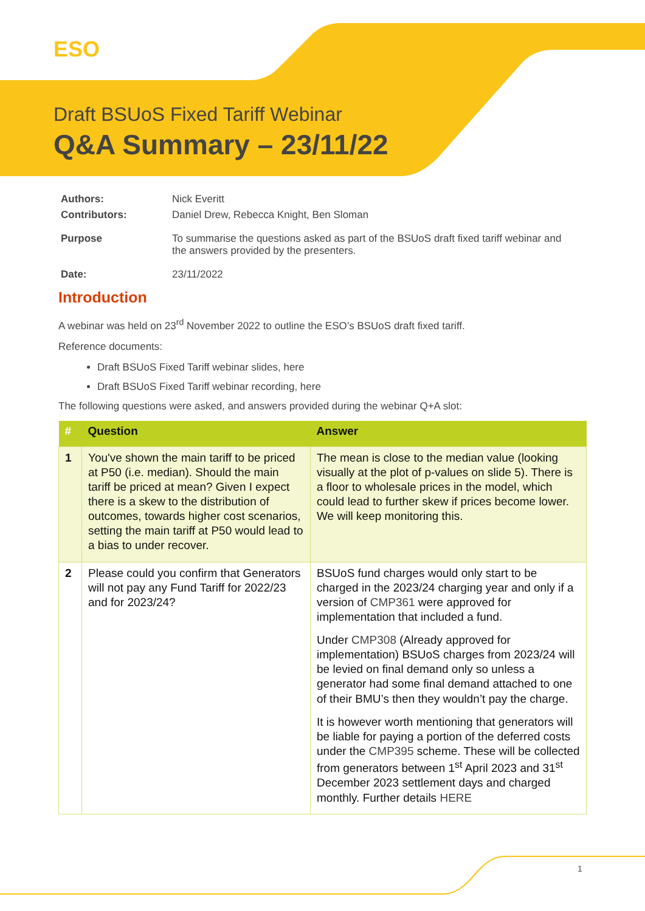ESO
Draft BSUoS Fixed Tariff Webinar
Q&A Summary – 23/11/22
| Authors: | Nick Everitt |
| Contributors: | Daniel Drew, Rebecca Knight, Ben Sloman |
| Purpose | To summarise the questions asked as part of the BSUoS draft fixed tariff webinar and the answers provided by the presenters. |
| Date: | 23/11/2022 |
Introduction
A webinar was held on 23<sup>rd</sup> November 2022 to outline the ESO’s BSUoS draft fixed tariff.
Reference documents:
Draft BSUoS Fixed Tariff webinar slides, here
Draft BSUoS Fixed Tariff webinar recording, here
The following questions were asked, and answers provided during the webinar Q+A slot:
| # | Question | Answer |
| --- | --- | --- |
| 1 | You've shown the main tariff to be priced at P50 (i.e. median). Should the main tariff be priced at mean? Given I expect there is a skew to the distribution of outcomes, towards higher cost scenarios, setting the main tariff at P50 would lead to a bias to under recover. | The mean is close to the median value (looking visually at the plot of p-values on slide 5). There is a floor to wholesale prices in the model, which could lead to further skew if prices become lower. We will keep monitoring this. |
| 2 | Please could you confirm that Generators will not pay any Fund Tariff for 2022/23 and for 2023/24? | BSUoS fund charges would only start to be charged in the 2023/24 charging year and only if a version of CMP361 were approved for implementation that included a fund. Under CMP308 (Already approved for implementation) BSUoS charges from 2023/24 will be levied on final demand only so unless a generator had some final demand attached to one of their BMU’s then they wouldn’t pay the charge. It is however worth mentioning that generators will be liable for paying a portion of the deferred costs under the CMP395 scheme. These will be collected from generators between 1<sup>st</sup> April 2023 and 31<sup>st</sup> December 2023 settlement days and charged monthly. Further details HERE |
1